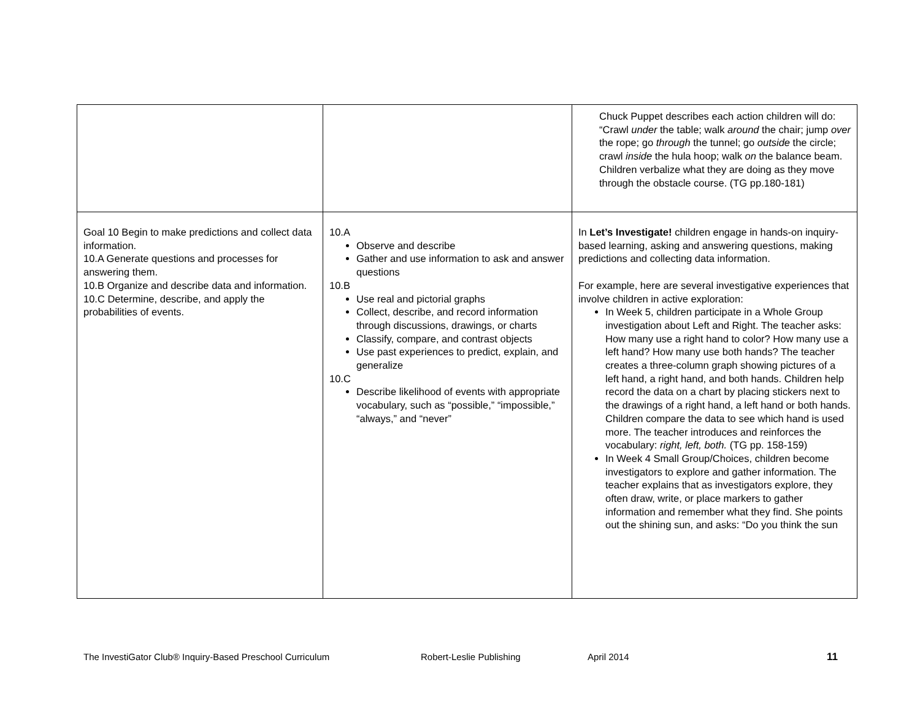| | | Chuck Puppet describes each action children will do: “Crawl under the table; walk around the chair; jump over the rope; go through the tunnel; go outside the circle; crawl inside the hula hoop; walk on the balance beam. Children verbalize what they are doing as they move through the obstacle course. (TG pp.180-181) |
| Goal 10 Begin to make predictions and collect data information. 10.A Generate questions and processes for answering them. 10.B Organize and describe data and information. 10.C Determine, describe, and apply the probabilities of events. | 10.A Observe and describe Gather and use information to ask and answer questions 10.B Use real and pictorial graphs Collect, describe, and record information through discussions, drawings, or charts Classify, compare, and contrast objects Use past experiences to predict, explain, and generalize 10.C Describe likelihood of events with appropriate vocabulary, such as “possible,” “impossible,” “always,” and “never” | In Let’s Investigate! children engage in hands-on inquiry-based learning, asking and answering questions, making predictions and collecting data information. For example, here are several investigative experiences that involve children in active exploration: In Week 5, children participate in a Whole Group investigation about Left and Right. The teacher asks: How many use a right hand to color? How many use a left hand? How many use both hands? The teacher creates a three-column graph showing pictures of a left hand, a right hand, and both hands. Children help record the data on a chart by placing stickers next to the drawings of a right hand, a left hand or both hands. Children compare the data to see which hand is used more. The teacher introduces and reinforces the vocabulary: right, left, both. (TG pp. 158-159) In Week 4 Small Group/Choices, children become investigators to explore and gather information. The teacher explains that as investigators explore, they often draw, write, or place markers to gather information and remember what they find. She points out the shining sun, and asks: “Do you think the sun |
The InvestiGator Club® Inquiry-Based Preschool Curriculum Robert-Leslie Publishing April 2014 11